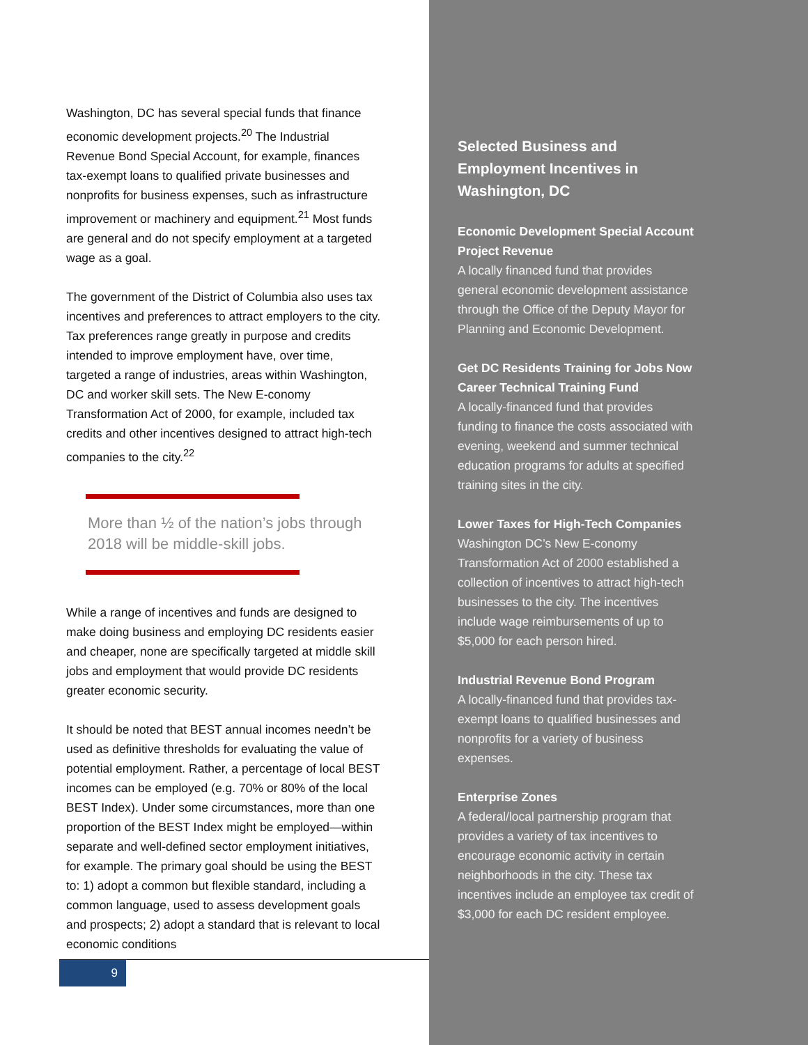Washington, DC has several special funds that finance economic development projects.<sup>20</sup> The Industrial Revenue Bond Special Account, for example, finances tax-exempt loans to qualified private businesses and nonprofits for business expenses, such as infrastructure improvement or machinery and equipment.<sup>21</sup> Most funds are general and do not specify employment at a targeted wage as a goal.
The government of the District of Columbia also uses tax incentives and preferences to attract employers to the city. Tax preferences range greatly in purpose and credits intended to improve employment have, over time, targeted a range of industries, areas within Washington, DC and worker skill sets. The New E-conomy Transformation Act of 2000, for example, included tax credits and other incentives designed to attract high-tech companies to the city.<sup>22</sup>
More than ½ of the nation’s jobs through 2018 will be middle-skill jobs.
While a range of incentives and funds are designed to make doing business and employing DC residents easier and cheaper, none are specifically targeted at middle skill jobs and employment that would provide DC residents greater economic security.
It should be noted that BEST annual incomes needn’t be used as definitive thresholds for evaluating the value of potential employment. Rather, a percentage of local BEST incomes can be employed (e.g. 70% or 80% of the local BEST Index). Under some circumstances, more than one proportion of the BEST Index might be employed—within separate and well-defined sector employment initiatives, for example. The primary goal should be using the BEST to: 1) adopt a common but flexible standard, including a common language, used to assess development goals and prospects; 2) adopt a standard that is relevant to local economic conditions
Selected Business and Employment Incentives in Washington, DC
Economic Development Special Account Project Revenue
A locally financed fund that provides general economic development assistance through the Office of the Deputy Mayor for Planning and Economic Development.
Get DC Residents Training for Jobs Now Career Technical Training Fund
A locally-financed fund that provides funding to finance the costs associated with evening, weekend and summer technical education programs for adults at specified training sites in the city.
Lower Taxes for High-Tech Companies
Washington DC’s New E-conomy Transformation Act of 2000 established a collection of incentives to attract high-tech businesses to the city. The incentives include wage reimbursements of up to $5,000 for each person hired.
Industrial Revenue Bond Program
A locally-financed fund that provides tax-exempt loans to qualified businesses and nonprofits for a variety of business expenses.
Enterprise Zones
A federal/local partnership program that provides a variety of tax incentives to encourage economic activity in certain neighborhoods in the city. These tax incentives include an employee tax credit of $3,000 for each DC resident employee.
9